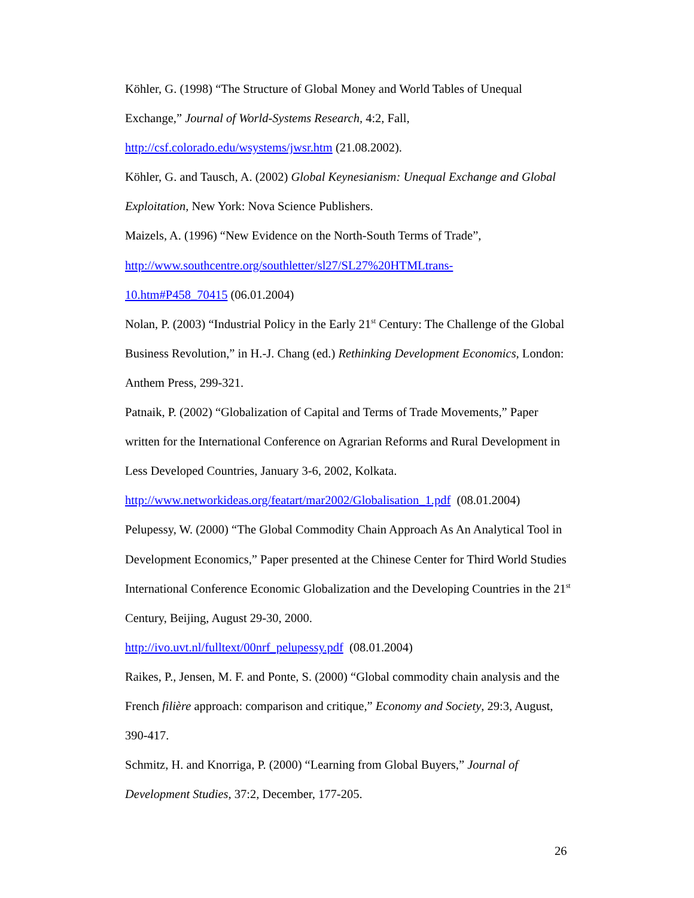Köhler, G. (1998) “The Structure of Global Money and World Tables of Unequal Exchange,” Journal of World-Systems Research, 4:2, Fall,
http://csf.colorado.edu/wsystems/jwsr.htm (21.08.2002).
Köhler, G. and Tausch, A. (2002) Global Keynesianism: Unequal Exchange and Global Exploitation, New York: Nova Science Publishers.
Maizels, A. (1996) “New Evidence on the North-South Terms of Trade”,
http://www.southcentre.org/southletter/sl27/SL27%20HTMLtrans-
10.htm#P458_70415 (06.01.2004)
Nolan, P. (2003) “Industrial Policy in the Early 21<sup>st</sup> Century: The Challenge of the Global Business Revolution,” in H.-J. Chang (ed.) Rethinking Development Economics, London: Anthem Press, 299-321.
Patnaik, P. (2002) “Globalization of Capital and Terms of Trade Movements,” Paper written for the International Conference on Agrarian Reforms and Rural Development in Less Developed Countries, January 3-6, 2002, Kolkata.
http://www.networkideas.org/featart/mar2002/Globalisation_1.pdf (08.01.2004)
Pelupessy, W. (2000) “The Global Commodity Chain Approach As An Analytical Tool in Development Economics,” Paper presented at the Chinese Center for Third World Studies International Conference Economic Globalization and the Developing Countries in the 21<sup>st</sup> Century, Beijing, August 29-30, 2000.
http://ivo.uvt.nl/fulltext/00nrf_pelupessy.pdf (08.01.2004)
Raikes, P., Jensen, M. F. and Ponte, S. (2000) “Global commodity chain analysis and the French filière approach: comparison and critique,” Economy and Society, 29:3, August, 390-417.
Schmitz, H. and Knorriga, P. (2000) “Learning from Global Buyers,” Journal of Development Studies, 37:2, December, 177-205.
26